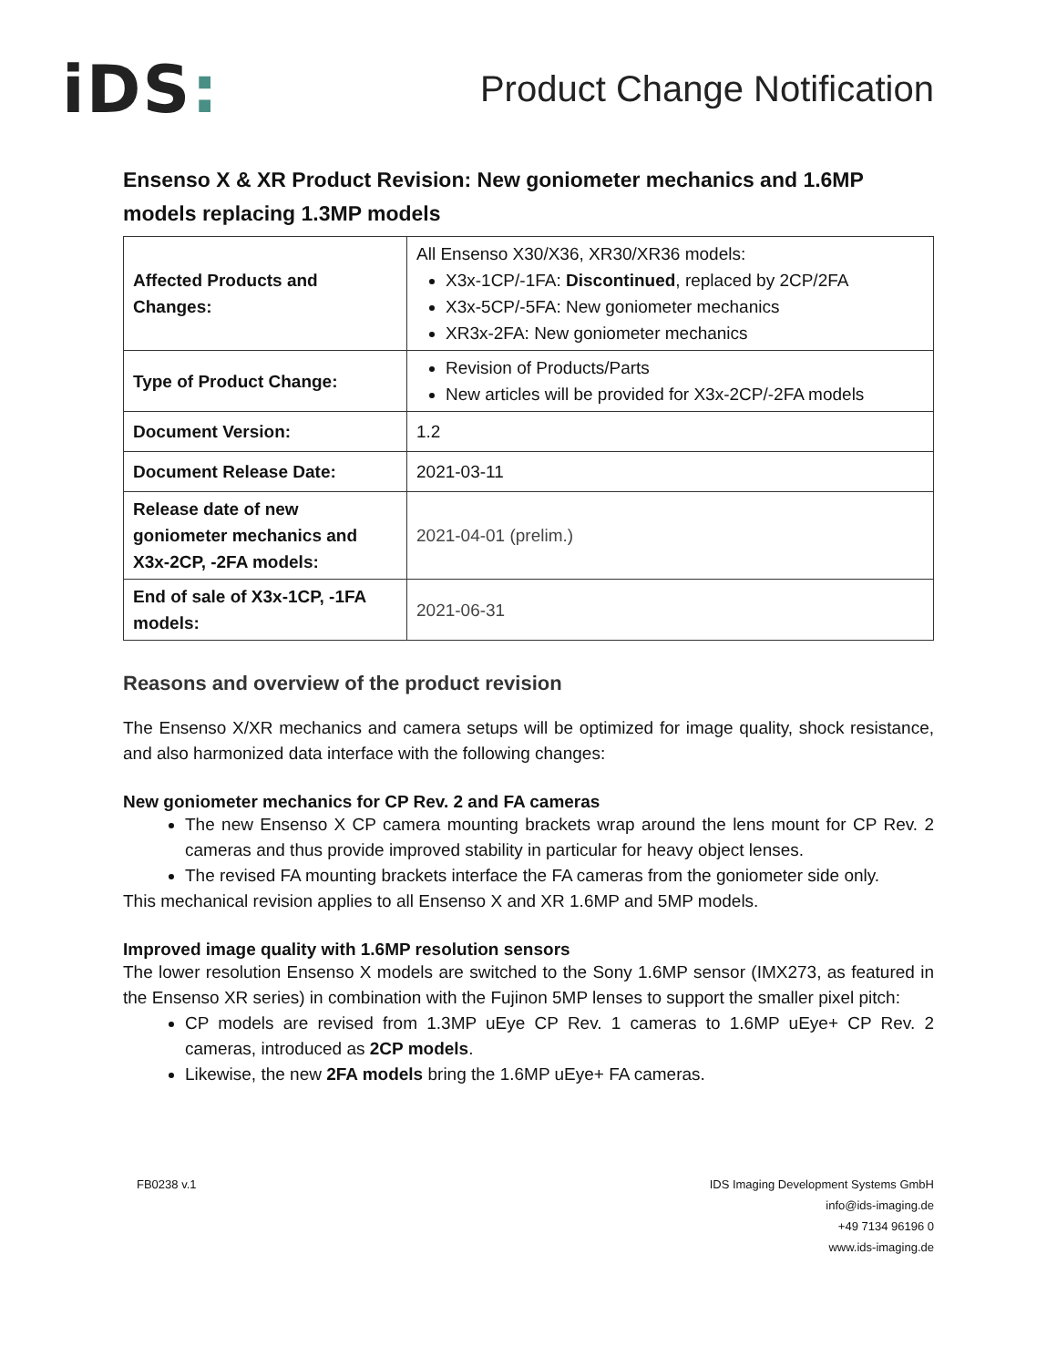iDS:
Product Change Notification
Ensenso X & XR Product Revision: New goniometer mechanics and 1.6MP models replacing 1.3MP models
| Affected Products and Changes: | All Ensenso X30/X36, XR30/XR36 models: X3x-1CP/-1FA: Discontinued , replaced by 2CP/2FA X3x-5CP/-5FA: New goniometer mechanics XR3x-2FA: New goniometer mechanics |
| Type of Product Change: | Revision of Products/Parts New articles will be provided for X3x-2CP/-2FA models |
| Document Version: | 1.2 |
| Document Release Date: | 2021-03-11 |
| Release date of new goniometer mechanics and X3x-2CP, -2FA models: | 2021-04-01 (prelim.) |
| End of sale of X3x-1CP, -1FA models: | 2021-06-31 |
Reasons and overview of the product revision
The Ensenso X/XR mechanics and camera setups will be optimized for image quality, shock resistance, and also harmonized data interface with the following changes:
New goniometer mechanics for CP Rev. 2 and FA cameras
The new Ensenso X CP camera mounting brackets wrap around the lens mount for CP Rev. 2 cameras and thus provide improved stability in particular for heavy object lenses.
The revised FA mounting brackets interface the FA cameras from the goniometer side only.
This mechanical revision applies to all Ensenso X and XR 1.6MP and 5MP models.
Improved image quality with 1.6MP resolution sensors
The lower resolution Ensenso X models are switched to the Sony 1.6MP sensor (IMX273, as featured in the Ensenso XR series) in combination with the Fujinon 5MP lenses to support the smaller pixel pitch:
CP models are revised from 1.3MP uEye CP Rev. 1 cameras to 1.6MP uEye+ CP Rev. 2 cameras, introduced as 2CP models.
Likewise, the new 2FA models bring the 1.6MP uEye+ FA cameras.
FB0238 v.1 IDS Imaging Development Systems GmbH
info@ids-imaging.de
+49 7134 96196 0
www.ids-imaging.de